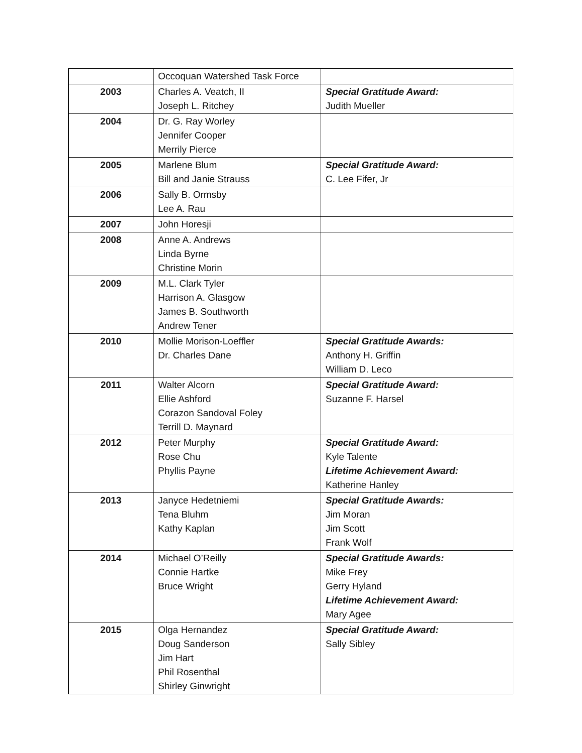| | Occoquan Watershed Task Force | |
| 2003 | Charles A. Veatch, II Joseph L. Ritchey | Special Gratitude Award: Judith Mueller |
| 2004 | Dr. G. Ray Worley Jennifer Cooper Merrily Pierce | |
| 2005 | Marlene Blum Bill and Janie Strauss | Special Gratitude Award: C. Lee Fifer, Jr |
| 2006 | Sally B. Ormsby Lee A. Rau | |
| 2007 | John Horesji | |
| 2008 | Anne A. Andrews Linda Byrne Christine Morin | |
| 2009 | M.L. Clark Tyler Harrison A. Glasgow James B. Southworth Andrew Tener | |
| 2010 | Mollie Morison-Loeffler Dr. Charles Dane | Special Gratitude Awards: Anthony H. Griffin William D. Leco |
| 2011 | Walter Alcorn Ellie Ashford Corazon Sandoval Foley Terrill D. Maynard | Special Gratitude Award: Suzanne F. Harsel |
| 2012 | Peter Murphy Rose Chu Phyllis Payne | Special Gratitude Award: Kyle Talente Lifetime Achievement Award: Katherine Hanley |
| 2013 | Janyce Hedetniemi Tena Bluhm Kathy Kaplan | Special Gratitude Awards: Jim Moran Jim Scott Frank Wolf |
| 2014 | Michael O’Reilly Connie Hartke Bruce Wright | Special Gratitude Awards: Mike Frey Gerry Hyland Lifetime Achievement Award: Mary Agee |
| 2015 | Olga Hernandez Doug Sanderson Jim Hart Phil Rosenthal Shirley Ginwright | Special Gratitude Award: Sally Sibley |